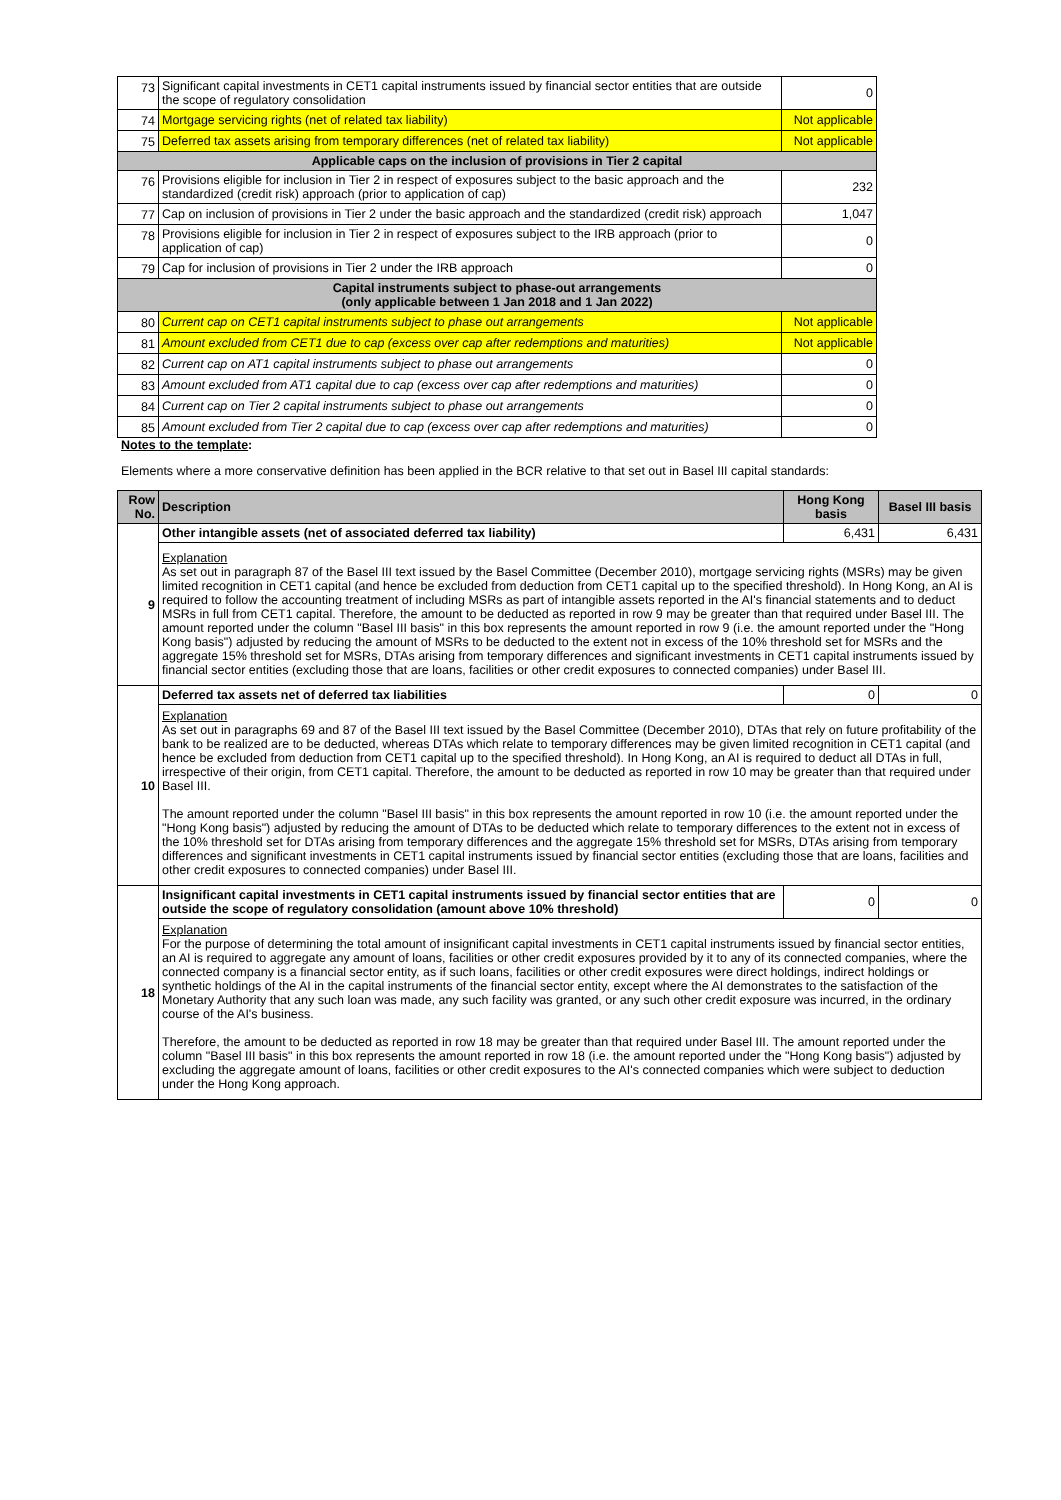| 73 | Significant capital investments in CET1 capital instruments issued by financial sector entities that are outside the scope of regulatory consolidation | 0 |
| 74 | Mortgage servicing rights (net of related tax liability) | Not applicable |
| 75 | Deferred tax assets arising from temporary differences (net of related tax liability) | Not applicable |
| Applicable caps on the inclusion of provisions in Tier 2 capital | | |
| 76 | Provisions eligible for inclusion in Tier 2 in respect of exposures subject to the basic approach and the standardized (credit risk) approach (prior to application of cap) | 232 |
| 77 | Cap on inclusion of provisions in Tier 2 under the basic approach and the standardized (credit risk) approach | 1,047 |
| 78 | Provisions eligible for inclusion in Tier 2 in respect of exposures subject to the IRB approach (prior to application of cap) | 0 |
| 79 | Cap for inclusion of provisions in Tier 2 under the IRB approach | 0 |
| Capital instruments subject to phase-out arrangements (only applicable between 1 Jan 2018 and 1 Jan 2022) | | |
| 80 | Current cap on CET1 capital instruments subject to phase out arrangements | Not applicable |
| 81 | Amount excluded from CET1 due to cap (excess over cap after redemptions and maturities) | Not applicable |
| 82 | Current cap on AT1 capital instruments subject to phase out arrangements | 0 |
| 83 | Amount excluded from AT1 capital due to cap (excess over cap after redemptions and maturities) | 0 |
| 84 | Current cap on Tier 2 capital instruments subject to phase out arrangements | 0 |
| 85 | Amount excluded from Tier 2 capital due to cap (excess over cap after redemptions and maturities) | 0 |
Notes to the template:
Elements where a more conservative definition has been applied in the BCR relative to that set out in Basel III capital standards:
| Row No. | Description | Hong Kong basis | Basel III basis |
| --- | --- | --- | --- |
| 9 | Other intangible assets (net of associated deferred tax liability) | 6,431 | 6,431 |
| | Explanation As set out in paragraph 87 of the Basel III text issued by the Basel Committee (December 2010), mortgage servicing rights (MSRs) may be given limited recognition in CET1 capital (and hence be excluded from deduction from CET1 capital up to the specified threshold). In Hong Kong, an AI is required to follow the accounting treatment of including MSRs as part of intangible assets reported in the AI's financial statements and to deduct MSRs in full from CET1 capital. Therefore, the amount to be deducted as reported in row 9 may be greater than that required under Basel III. The amount reported under the column "Basel III basis" in this box represents the amount reported in row 9 (i.e. the amount reported under the "Hong Kong basis") adjusted by reducing the amount of MSRs to be deducted to the extent not in excess of the 10% threshold set for MSRs and the aggregate 15% threshold set for MSRs, DTAs arising from temporary differences and significant investments in CET1 capital instruments issued by financial sector entities (excluding those that are loans, facilities or other credit exposures to connected companies) under Basel III. | | |
| 10 | Deferred tax assets net of deferred tax liabilities | 0 | 0 |
| | Explanation As set out in paragraphs 69 and 87 of the Basel III text issued by the Basel Committee (December 2010), DTAs that rely on future profitability of the bank to be realized are to be deducted, whereas DTAs which relate to temporary differences may be given limited recognition in CET1 capital (and hence be excluded from deduction from CET1 capital up to the specified threshold). In Hong Kong, an AI is required to deduct all DTAs in full, irrespective of their origin, from CET1 capital. Therefore, the amount to be deducted as reported in row 10 may be greater than that required under Basel III. The amount reported under the column "Basel III basis" in this box represents the amount reported in row 10 (i.e. the amount reported under the "Hong Kong basis") adjusted by reducing the amount of DTAs to be deducted which relate to temporary differences to the extent not in excess of the 10% threshold set for DTAs arising from temporary differences and the aggregate 15% threshold set for MSRs, DTAs arising from temporary differences and significant investments in CET1 capital instruments issued by financial sector entities (excluding those that are loans, facilities and other credit exposures to connected companies) under Basel III. | | |
| 18 | Insignificant capital investments in CET1 capital instruments issued by financial sector entities that are outside the scope of regulatory consolidation (amount above 10% threshold) | 0 | 0 |
| | Explanation For the purpose of determining the total amount of insignificant capital investments in CET1 capital instruments issued by financial sector entities, an AI is required to aggregate any amount of loans, facilities or other credit exposures provided by it to any of its connected companies, where the connected company is a financial sector entity, as if such loans, facilities or other credit exposures were direct holdings, indirect holdings or synthetic holdings of the AI in the capital instruments of the financial sector entity, except where the AI demonstrates to the satisfaction of the Monetary Authority that any such loan was made, any such facility was granted, or any such other credit exposure was incurred, in the ordinary course of the AI's business. Therefore, the amount to be deducted as reported in row 18 may be greater than that required under Basel III. The amount reported under the column "Basel III basis" in this box represents the amount reported in row 18 (i.e. the amount reported under the "Hong Kong basis") adjusted by excluding the aggregate amount of loans, facilities or other credit exposures to the AI's connected companies which were subject to deduction under the Hong Kong approach. | | |